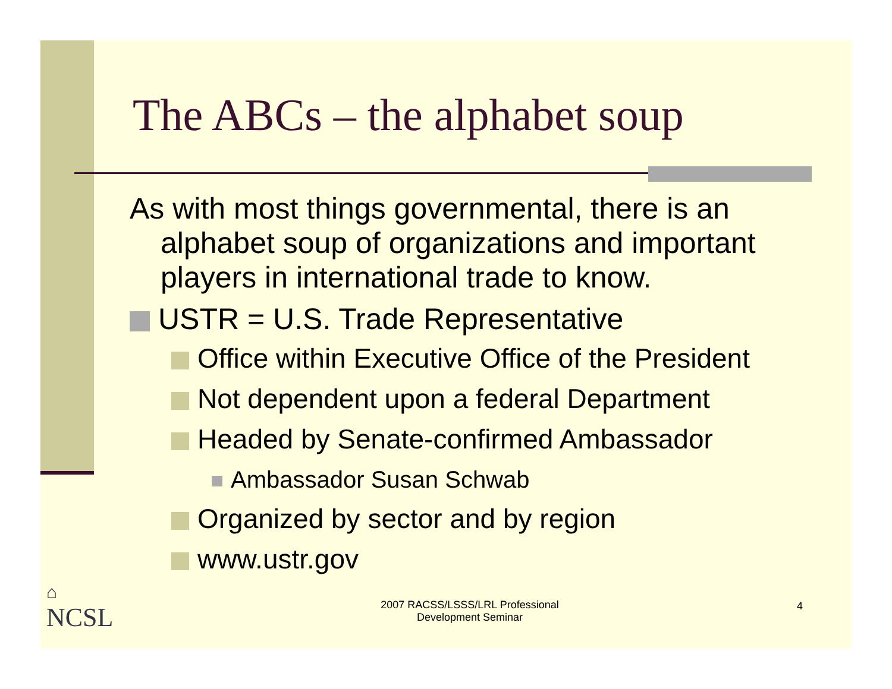The ABCs – the alphabet soup
As with most things governmental, there is an alphabet soup of organizations and important players in international trade to know.
USTR = U.S. Trade Representative
Office within Executive Office of the President
Not dependent upon a federal Department
Headed by Senate-confirmed Ambassador
Ambassador Susan Schwab
Organized by sector and by region
www.ustr.gov
⌂
NCSL
2007 RACSS/LSSS/LRL Professional Development Seminar
4